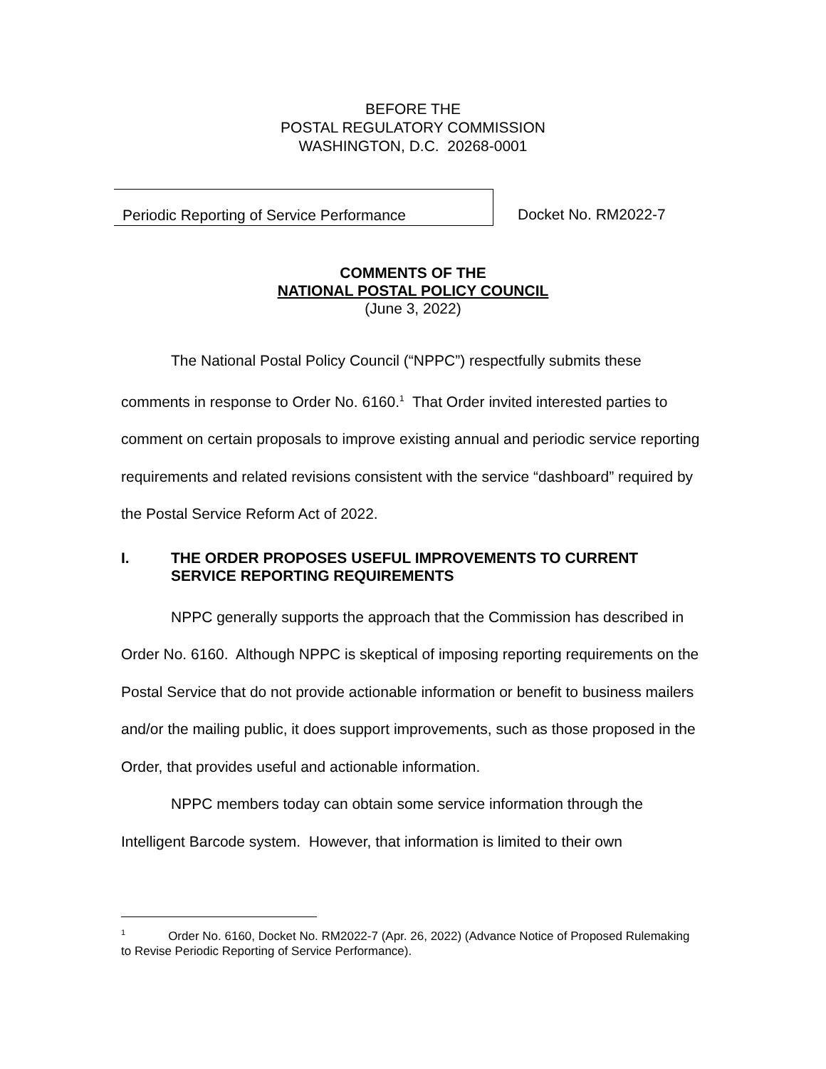BEFORE THE
POSTAL REGULATORY COMMISSION
WASHINGTON, D.C. 20268-0001
Periodic Reporting of Service Performance
Docket No. RM2022-7
COMMENTS OF THE
NATIONAL POSTAL POLICY COUNCIL
(June 3, 2022)
The National Postal Policy Council (“NPPC”) respectfully submits these comments in response to Order No. 6160.<sup>1</sup> That Order invited interested parties to comment on certain proposals to improve existing annual and periodic service reporting requirements and related revisions consistent with the service “dashboard” required by the Postal Service Reform Act of 2022.
I. THE ORDER PROPOSES USEFUL IMPROVEMENTS TO CURRENT SERVICE REPORTING REQUIREMENTS
NPPC generally supports the approach that the Commission has described in Order No. 6160. Although NPPC is skeptical of imposing reporting requirements on the Postal Service that do not provide actionable information or benefit to business mailers and/or the mailing public, it does support improvements, such as those proposed in the Order, that provides useful and actionable information.
NPPC members today can obtain some service information through the Intelligent Barcode system. However, that information is limited to their own
<sup>1</sup> Order No. 6160, Docket No. RM2022-7 (Apr. 26, 2022) (Advance Notice of Proposed Rulemaking to Revise Periodic Reporting of Service Performance).